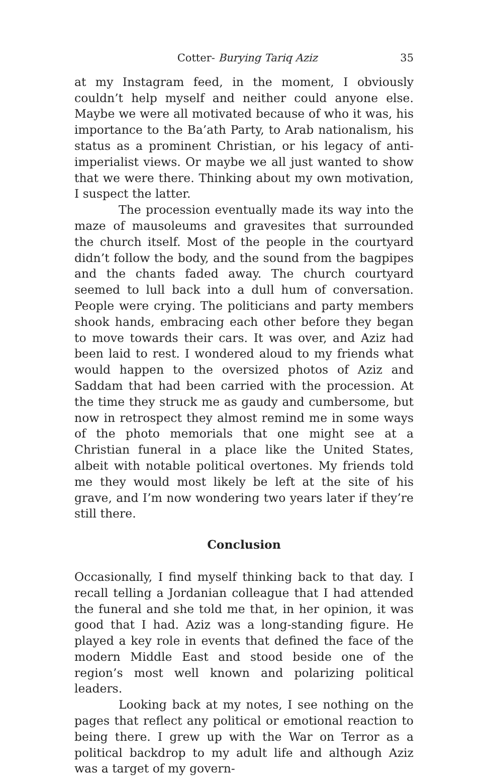Cotter- Burying Tariq Aziz 35
at my Instagram feed, in the moment, I obviously couldn’t help myself and neither could anyone else. Maybe we were all motivated because of who it was, his importance to the Ba’ath Party, to Arab nationalism, his status as a prominent Christian, or his legacy of anti-imperialist views. Or maybe we all just wanted to show that we were there. Thinking about my own motivation, I suspect the latter.
The procession eventually made its way into the maze of mausoleums and gravesites that surrounded the church itself. Most of the people in the courtyard didn’t follow the body, and the sound from the bagpipes and the chants faded away. The church courtyard seemed to lull back into a dull hum of conversation. People were crying. The politicians and party members shook hands, embracing each other before they began to move towards their cars. It was over, and Aziz had been laid to rest. I wondered aloud to my friends what would happen to the oversized photos of Aziz and Saddam that had been carried with the procession. At the time they struck me as gaudy and cumbersome, but now in retrospect they almost remind me in some ways of the photo memorials that one might see at a Christian funeral in a place like the United States, albeit with notable political overtones. My friends told me they would most likely be left at the site of his grave, and I’m now wondering two years later if they’re still there.
Conclusion
Occasionally, I find myself thinking back to that day. I recall telling a Jordanian colleague that I had attended the funeral and she told me that, in her opinion, it was good that I had. Aziz was a long-standing figure. He played a key role in events that defined the face of the modern Middle East and stood beside one of the region’s most well known and polarizing political leaders.
Looking back at my notes, I see nothing on the pages that reflect any political or emotional reaction to being there. I grew up with the War on Terror as a political backdrop to my adult life and although Aziz was a target of my govern-